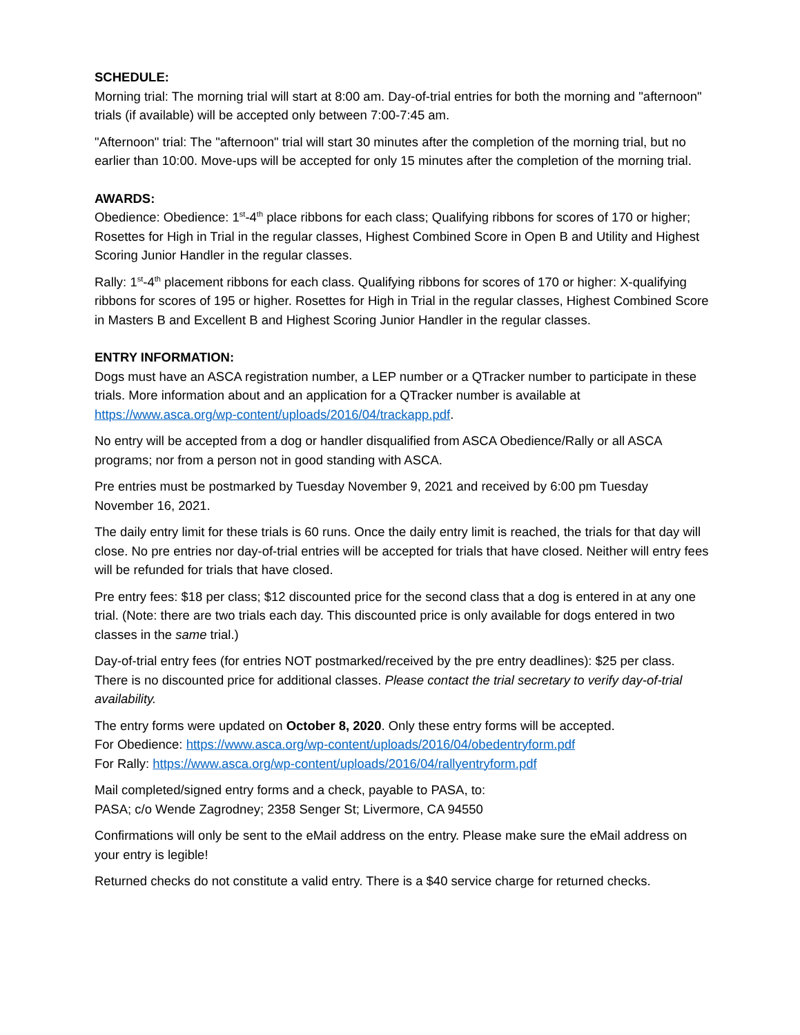SCHEDULE:
Morning trial: The morning trial will start at 8:00 am. Day-of-trial entries for both the morning and "afternoon" trials (if available) will be accepted only between 7:00-7:45 am.
"Afternoon" trial: The "afternoon" trial will start 30 minutes after the completion of the morning trial, but no earlier than 10:00. Move-ups will be accepted for only 15 minutes after the completion of the morning trial.
AWARDS:
Obedience: Obedience: 1<sup>st</sup>-4<sup>th</sup> place ribbons for each class; Qualifying ribbons for scores of 170 or higher; Rosettes for High in Trial in the regular classes, Highest Combined Score in Open B and Utility and Highest Scoring Junior Handler in the regular classes.
Rally: 1<sup>st</sup>-4<sup>th</sup> placement ribbons for each class. Qualifying ribbons for scores of 170 or higher: X-qualifying ribbons for scores of 195 or higher. Rosettes for High in Trial in the regular classes, Highest Combined Score in Masters B and Excellent B and Highest Scoring Junior Handler in the regular classes.
ENTRY INFORMATION:
Dogs must have an ASCA registration number, a LEP number or a QTracker number to participate in these trials. More information about and an application for a QTracker number is available at https://www.asca.org/wp-content/uploads/2016/04/trackapp.pdf.
No entry will be accepted from a dog or handler disqualified from ASCA Obedience/Rally or all ASCA programs; nor from a person not in good standing with ASCA.
Pre entries must be postmarked by Tuesday November 9, 2021 and received by 6:00 pm Tuesday November 16, 2021.
The daily entry limit for these trials is 60 runs. Once the daily entry limit is reached, the trials for that day will close. No pre entries nor day-of-trial entries will be accepted for trials that have closed. Neither will entry fees will be refunded for trials that have closed.
Pre entry fees: $18 per class; $12 discounted price for the second class that a dog is entered in at any one trial. (Note: there are two trials each day. This discounted price is only available for dogs entered in two classes in the same trial.)
Day-of-trial entry fees (for entries NOT postmarked/received by the pre entry deadlines): $25 per class. There is no discounted price for additional classes. Please contact the trial secretary to verify day-of-trial availability.
The entry forms were updated on October 8, 2020. Only these entry forms will be accepted.
For Obedience: https://www.asca.org/wp-content/uploads/2016/04/obedentryform.pdf
For Rally: https://www.asca.org/wp-content/uploads/2016/04/rallyentryform.pdf
Mail completed/signed entry forms and a check, payable to PASA, to:
PASA; c/o Wende Zagrodney; 2358 Senger St; Livermore, CA 94550
Confirmations will only be sent to the eMail address on the entry. Please make sure the eMail address on your entry is legible!
Returned checks do not constitute a valid entry. There is a $40 service charge for returned checks.